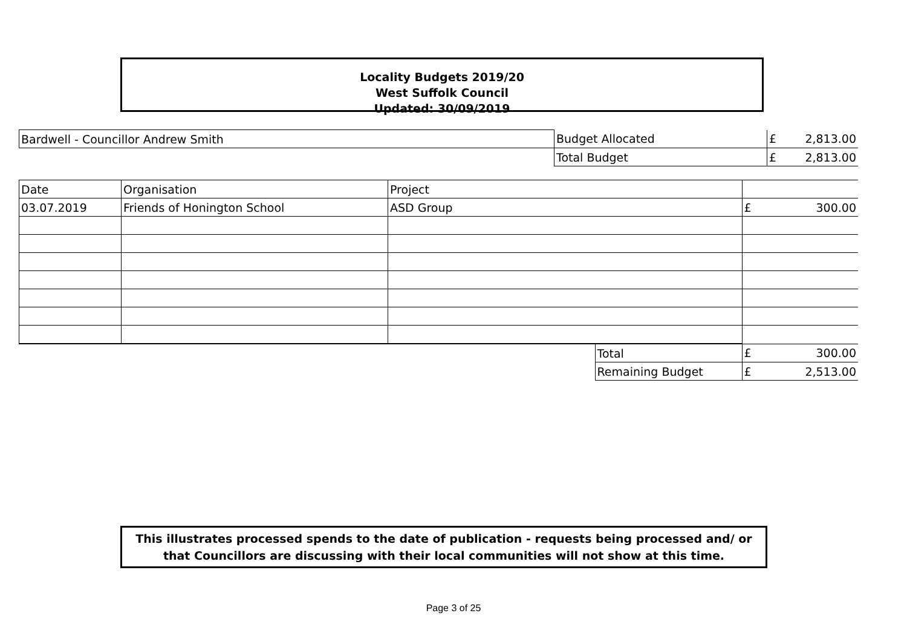Locality Budgets 2019/20
West Suffolk Council
Updated: 30/09/2019
| Bardwell - Councillor Andrew Smith | Budget Allocated | £ | 2,813.00 |
| | Total Budget | £ | 2,813.00 |
| Date | Organisation | Project | | | |
| 03.07.2019 | Friends of Honington School | ASD Group | | £ | 300.00 |
| | | | Total | £ | 300.00 |
| | | | Remaining Budget | £ | 2,513.00 |
This illustrates processed spends to the date of publication - requests being processed and/ or that Councillors are discussing with their local communities will not show at this time.
Page 3 of 25